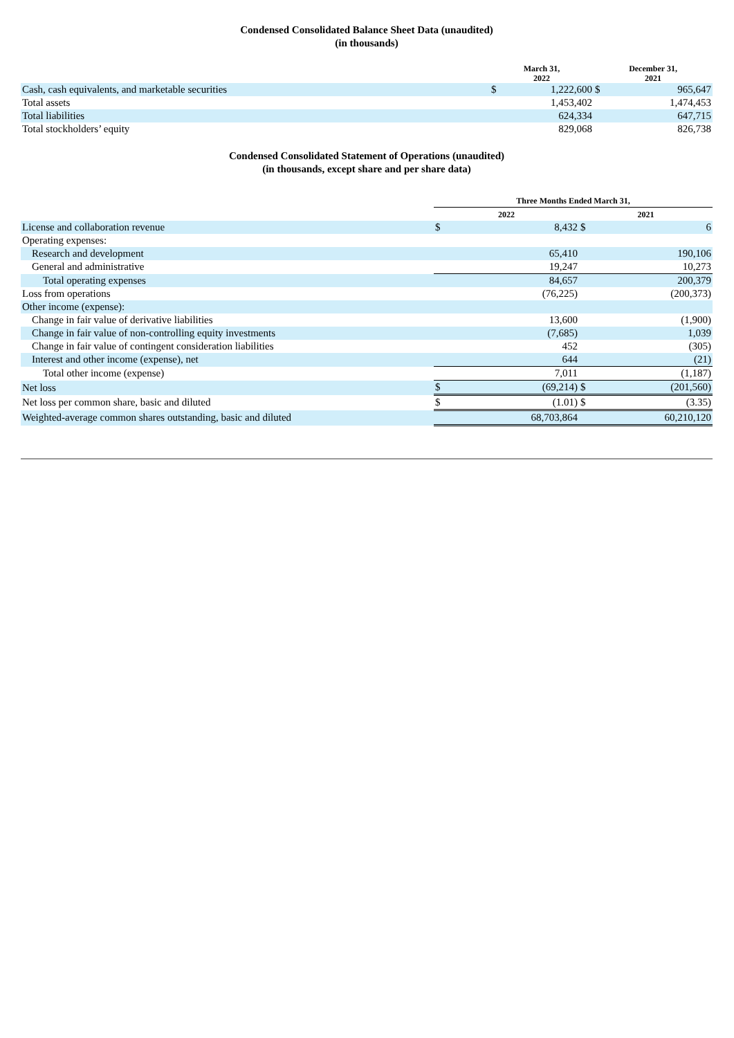Condensed Consolidated Balance Sheet Data (unaudited)
(in thousands)
| | March 31, 2022 | | December 31, 2021 | |
| --- | --- | --- | --- | --- |
| Cash, cash equivalents, and marketable securities | $ | 1,222,600 | $ | 965,647 |
| Total assets | | 1,453,402 | | 1,474,453 |
| Total liabilities | | 624,334 | | 647,715 |
| Total stockholders’ equity | | 829,068 | | 826,738 |
Condensed Consolidated Statement of Operations (unaudited)
(in thousands, except share and per share data)
| | Three Months Ended March 31, | | | |
| --- | --- | --- | --- | --- |
| | 2022 | | 2021 | |
| License and collaboration revenue | $ | 8,432 | $ | 6 |
| Operating expenses: | | | | |
| Research and development | | 65,410 | | 190,106 |
| General and administrative | | 19,247 | | 10,273 |
| Total operating expenses | | 84,657 | | 200,379 |
| Loss from operations | | (76,225) | | (200,373) |
| Other income (expense): | | | | |
| Change in fair value of derivative liabilities | | 13,600 | | (1,900) |
| Change in fair value of non-controlling equity investments | | (7,685) | | 1,039 |
| Change in fair value of contingent consideration liabilities | | 452 | | (305) |
| Interest and other income (expense), net | | 644 | | (21) |
| Total other income (expense) | | 7,011 | | (1,187) |
| Net loss | $ | (69,214) | $ | (201,560) |
| Net loss per common share, basic and diluted | $ | (1.01) | $ | (3.35) |
| Weighted-average common shares outstanding, basic and diluted | | 68,703,864 | | 60,210,120 |